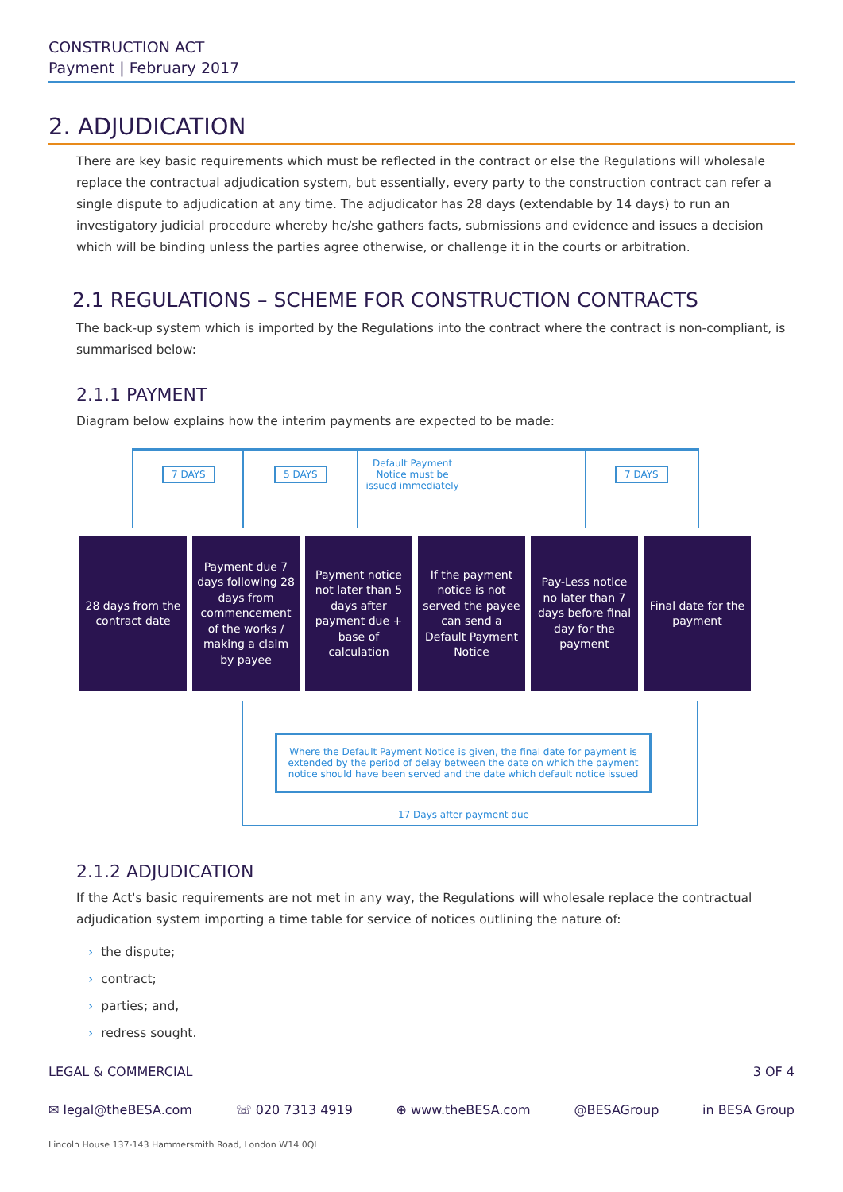CONSTRUCTION ACT
Payment | February 2017
2. ADJUDICATION
There are key basic requirements which must be reflected in the contract or else the Regulations will wholesale replace the contractual adjudication system, but essentially, every party to the construction contract can refer a single dispute to adjudication at any time. The adjudicator has 28 days (extendable by 14 days) to run an investigatory judicial procedure whereby he/she gathers facts, submissions and evidence and issues a decision which will be binding unless the parties agree otherwise, or challenge it in the courts or arbitration.
2.1 REGULATIONS – SCHEME FOR CONSTRUCTION CONTRACTS
The back-up system which is imported by the Regulations into the contract where the contract is non-compliant, is summarised below:
2.1.1 PAYMENT
Diagram below explains how the interim payments are expected to be made:
7 DAYS 5 DAYS
Default Payment Notice must be issued immediately
7 DAYS
28 days from the contract date
Payment due 7 days following 28 days from commencement of the works / making a claim by payee
Payment notice not later than 5 days after payment due + base of calculation
If the payment notice is not served the payee can send a Default Payment Notice
Pay-Less notice no later than 7 days before final day for the payment
Final date for the payment
Where the Default Payment Notice is given, the final date for payment is extended by the period of delay between the date on which the payment notice should have been served and the date which default notice issued
17 Days after payment due
2.1.2 ADJUDICATION
If the Act's basic requirements are not met in any way, the Regulations will wholesale replace the contractual adjudication system importing a time table for service of notices outlining the nature of:
› the dispute;
› contract;
› parties; and,
› redress sought.
LEGAL & COMMERCIAL 3 OF 4
✉ legal@theBESA.com ☏ 020 7313 4919 ⊕ www.theBESA.com @BESAGroup in BESA Group
Lincoln House 137-143 Hammersmith Road, London W14 0QL